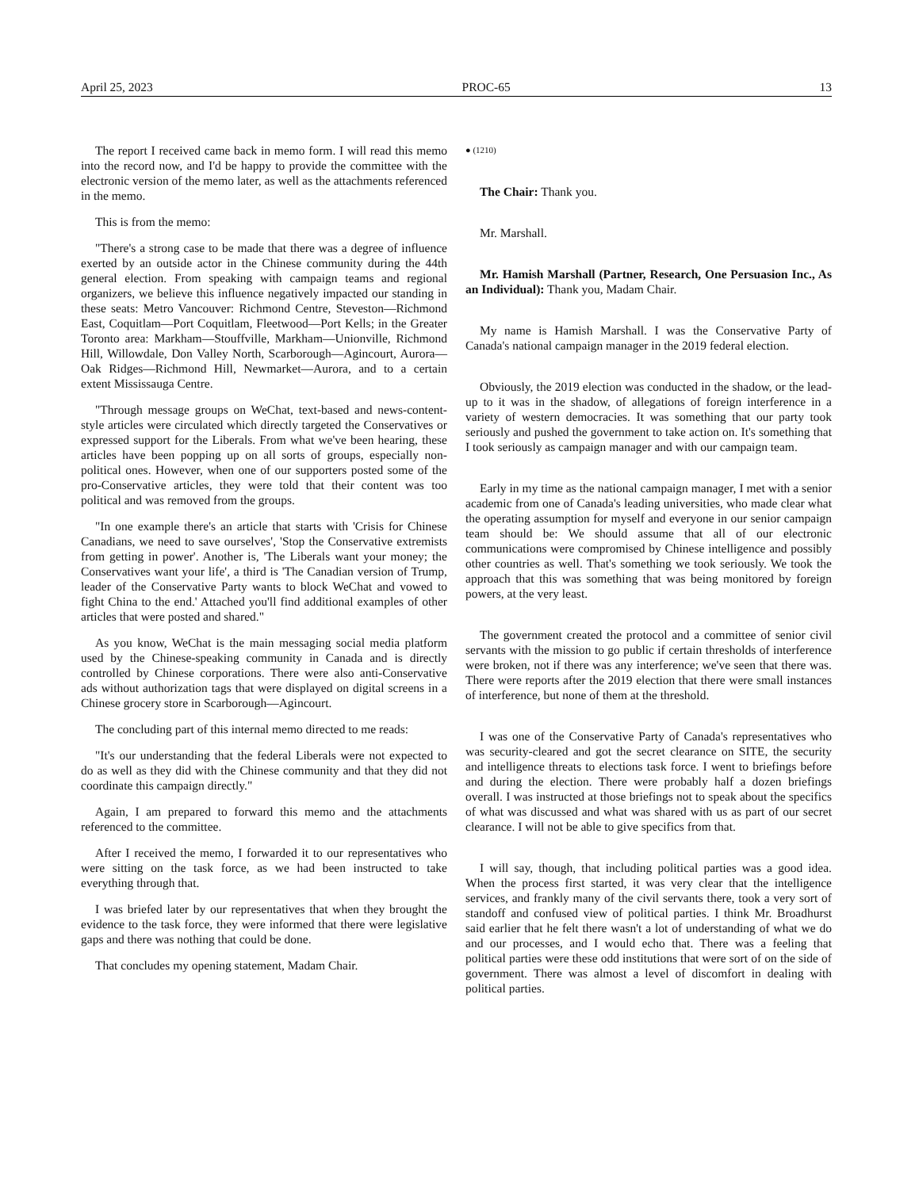April 25, 2023 PROC-65 13
The report I received came back in memo form. I will read this memo into the record now, and I'd be happy to provide the committee with the electronic version of the memo later, as well as the attachments referenced in the memo.
This is from the memo:
"There's a strong case to be made that there was a degree of influence exerted by an outside actor in the Chinese community during the 44th general election. From speaking with campaign teams and regional organizers, we believe this influence negatively impacted our standing in these seats: Metro Vancouver: Richmond Centre, Steveston—Richmond East, Coquitlam—Port Coquitlam, Fleetwood—Port Kells; in the Greater Toronto area: Markham—Stouffville, Markham—Unionville, Richmond Hill, Willowdale, Don Valley North, Scarborough—Agincourt, Aurora—Oak Ridges—Richmond Hill, Newmarket—Aurora, and to a certain extent Mississauga Centre.
"Through message groups on WeChat, text-based and news-content-style articles were circulated which directly targeted the Conservatives or expressed support for the Liberals. From what we've been hearing, these articles have been popping up on all sorts of groups, especially non-political ones. However, when one of our supporters posted some of the pro-Conservative articles, they were told that their content was too political and was removed from the groups.
"In one example there's an article that starts with 'Crisis for Chinese Canadians, we need to save ourselves', 'Stop the Conservative extremists from getting in power'. Another is, 'The Liberals want your money; the Conservatives want your life', a third is 'The Canadian version of Trump, leader of the Conservative Party wants to block WeChat and vowed to fight China to the end.' Attached you'll find additional examples of other articles that were posted and shared."
As you know, WeChat is the main messaging social media platform used by the Chinese-speaking community in Canada and is directly controlled by Chinese corporations. There were also anti-Conservative ads without authorization tags that were displayed on digital screens in a Chinese grocery store in Scarborough—Agincourt.
The concluding part of this internal memo directed to me reads:
"It's our understanding that the federal Liberals were not expected to do as well as they did with the Chinese community and that they did not coordinate this campaign directly."
Again, I am prepared to forward this memo and the attachments referenced to the committee.
After I received the memo, I forwarded it to our representatives who were sitting on the task force, as we had been instructed to take everything through that.
I was briefed later by our representatives that when they brought the evidence to the task force, they were informed that there were legislative gaps and there was nothing that could be done.
That concludes my opening statement, Madam Chair.
● (1210)
The Chair: Thank you.
Mr. Marshall.
Mr. Hamish Marshall (Partner, Research, One Persuasion Inc., As an Individual): Thank you, Madam Chair.
My name is Hamish Marshall. I was the Conservative Party of Canada's national campaign manager in the 2019 federal election.
Obviously, the 2019 election was conducted in the shadow, or the lead-up to it was in the shadow, of allegations of foreign interference in a variety of western democracies. It was something that our party took seriously and pushed the government to take action on. It's something that I took seriously as campaign manager and with our campaign team.
Early in my time as the national campaign manager, I met with a senior academic from one of Canada's leading universities, who made clear what the operating assumption for myself and everyone in our senior campaign team should be: We should assume that all of our electronic communications were compromised by Chinese intelligence and possibly other countries as well. That's something we took seriously. We took the approach that this was something that was being monitored by foreign powers, at the very least.
The government created the protocol and a committee of senior civil servants with the mission to go public if certain thresholds of interference were broken, not if there was any interference; we've seen that there was. There were reports after the 2019 election that there were small instances of interference, but none of them at the threshold.
I was one of the Conservative Party of Canada's representatives who was security-cleared and got the secret clearance on SITE, the security and intelligence threats to elections task force. I went to briefings before and during the election. There were probably half a dozen briefings overall. I was instructed at those briefings not to speak about the specifics of what was discussed and what was shared with us as part of our secret clearance. I will not be able to give specifics from that.
I will say, though, that including political parties was a good idea. When the process first started, it was very clear that the intelligence services, and frankly many of the civil servants there, took a very sort of standoff and confused view of political parties. I think Mr. Broadhurst said earlier that he felt there wasn't a lot of understanding of what we do and our processes, and I would echo that. There was a feeling that political parties were these odd institutions that were sort of on the side of government. There was almost a level of discomfort in dealing with political parties.